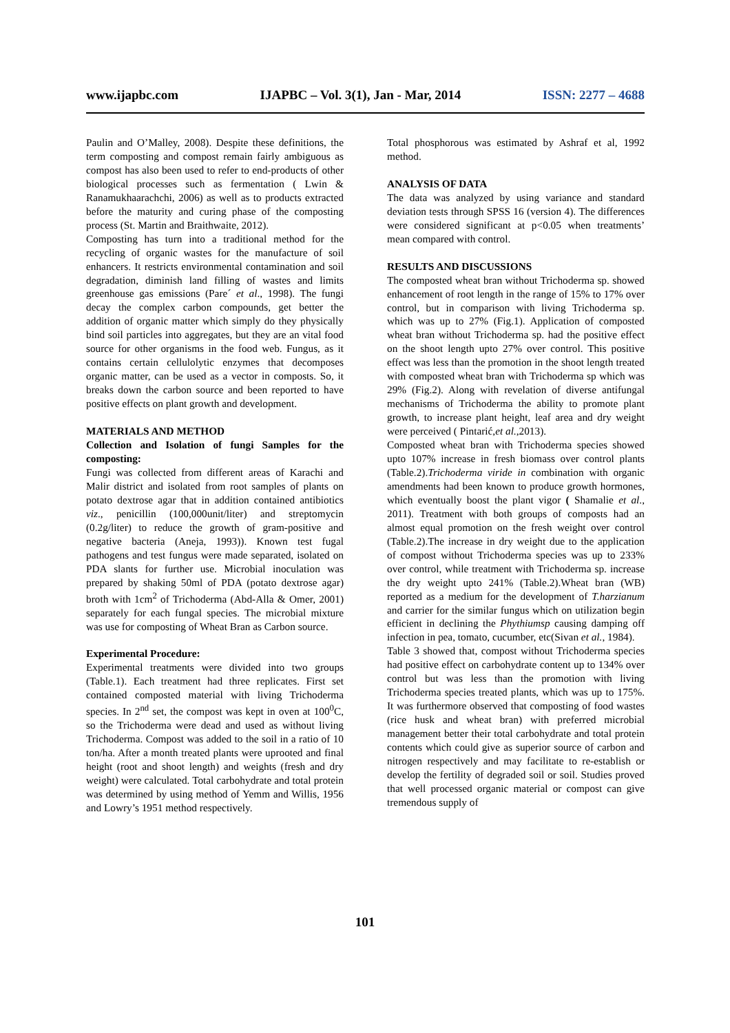www.ijapbc.com IJAPBC – Vol. 3(1), Jan - Mar, 2014 ISSN: 2277 – 4688
Paulin and O’Malley, 2008). Despite these definitions, the term composting and compost remain fairly ambiguous as compost has also been used to refer to end-products of other biological processes such as fermentation ( Lwin & Ranamukhaarachchi, 2006) as well as to products extracted before the maturity and curing phase of the composting process (St. Martin and Braithwaite, 2012).
Composting has turn into a traditional method for the recycling of organic wastes for the manufacture of soil enhancers. It restricts environmental contamination and soil degradation, diminish land filling of wastes and limits greenhouse gas emissions (Pare´ et al., 1998). The fungi decay the complex carbon compounds, get better the addition of organic matter which simply do they physically bind soil particles into aggregates, but they are an vital food source for other organisms in the food web. Fungus, as it contains certain cellulolytic enzymes that decomposes organic matter, can be used as a vector in composts. So, it breaks down the carbon source and been reported to have positive effects on plant growth and development.
MATERIALS AND METHOD
Collection and Isolation of fungi Samples for the composting:
Fungi was collected from different areas of Karachi and Malir district and isolated from root samples of plants on potato dextrose agar that in addition contained antibiotics viz., penicillin (100,000unit/liter) and streptomycin (0.2g/liter) to reduce the growth of gram-positive and negative bacteria (Aneja, 1993)). Known test fugal pathogens and test fungus were made separated, isolated on PDA slants for further use. Microbial inoculation was prepared by shaking 50ml of PDA (potato dextrose agar) broth with 1cm<sup>2</sup> of Trichoderma (Abd-Alla & Omer, 2001) separately for each fungal species. The microbial mixture was use for composting of Wheat Bran as Carbon source.
Experimental Procedure:
Experimental treatments were divided into two groups (Table.1). Each treatment had three replicates. First set contained composted material with living Trichoderma species. In 2<sup>nd</sup> set, the compost was kept in oven at 100<sup>0</sup>C, so the Trichoderma were dead and used as without living Trichoderma. Compost was added to the soil in a ratio of 10 ton/ha. After a month treated plants were uprooted and final height (root and shoot length) and weights (fresh and dry weight) were calculated. Total carbohydrate and total protein was determined by using method of Yemm and Willis, 1956 and Lowry’s 1951 method respectively.
Total phosphorous was estimated by Ashraf et al, 1992 method.
ANALYSIS OF DATA
The data was analyzed by using variance and standard deviation tests through SPSS 16 (version 4). The differences were considered significant at p<0.05 when treatments’ mean compared with control.
RESULTS AND DISCUSSIONS
The composted wheat bran without Trichoderma sp. showed enhancement of root length in the range of 15% to 17% over control, but in comparison with living Trichoderma sp. which was up to 27% (Fig.1). Application of composted wheat bran without Trichoderma sp. had the positive effect on the shoot length upto 27% over control. This positive effect was less than the promotion in the shoot length treated with composted wheat bran with Trichoderma sp which was 29% (Fig.2). Along with revelation of diverse antifungal mechanisms of Trichoderma the ability to promote plant growth, to increase plant height, leaf area and dry weight were perceived ( Pintarić,et al.,2013).
Composted wheat bran with Trichoderma species showed upto 107% increase in fresh biomass over control plants (Table.2).Trichoderma viride in combination with organic amendments had been known to produce growth hormones, which eventually boost the plant vigor ( Shamalie et al., 2011). Treatment with both groups of composts had an almost equal promotion on the fresh weight over control (Table.2).The increase in dry weight due to the application of compost without Trichoderma species was up to 233% over control, while treatment with Trichoderma sp. increase the dry weight upto 241% (Table.2).Wheat bran (WB) reported as a medium for the development of T.harzianum and carrier for the similar fungus which on utilization begin efficient in declining the Phythiumsp causing damping off infection in pea, tomato, cucumber, etc(Sivan et al., 1984).
Table 3 showed that, compost without Trichoderma species had positive effect on carbohydrate content up to 134% over control but was less than the promotion with living Trichoderma species treated plants, which was up to 175%. It was furthermore observed that composting of food wastes (rice husk and wheat bran) with preferred microbial management better their total carbohydrate and total protein contents which could give as superior source of carbon and nitrogen respectively and may facilitate to re-establish or develop the fertility of degraded soil or soil. Studies proved that well processed organic material or compost can give tremendous supply of
101